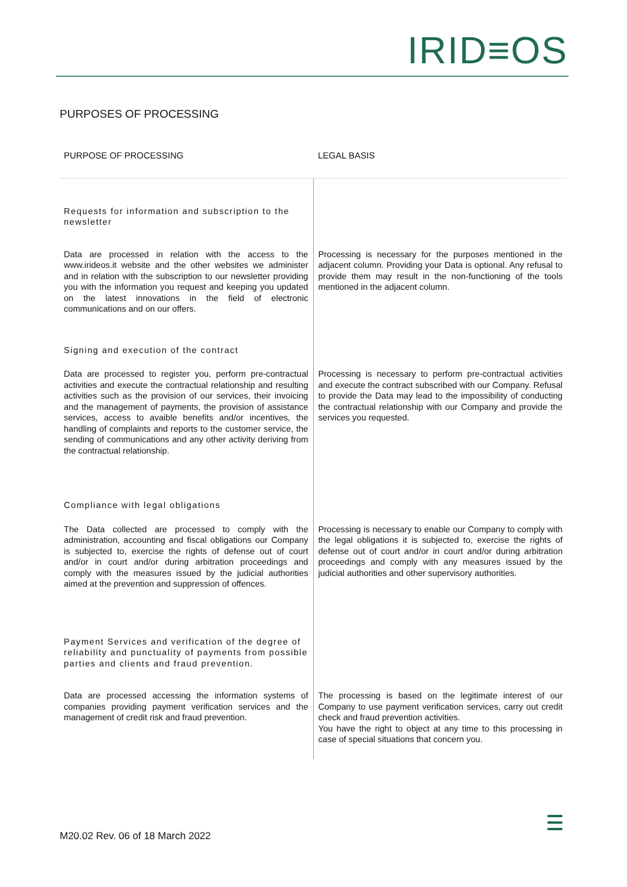IRID≡OS
PURPOSES OF PROCESSING
| PURPOSE OF PROCESSING | LEGAL BASIS |
| --- | --- |
| Requests for information and subscription to the newsletter | |
| Data are processed in relation with the access to the www.irideos.it website and the other websites we administer and in relation with the subscription to our newsletter providing you with the information you request and keeping you updated on the latest innovations in the field of electronic communications and on our offers. | Processing is necessary for the purposes mentioned in the adjacent column. Providing your Data is optional. Any refusal to provide them may result in the non-functioning of the tools mentioned in the adjacent column. |
| Signing and execution of the contract | |
| Data are processed to register you, perform pre-contractual activities and execute the contractual relationship and resulting activities such as the provision of our services, their invoicing and the management of payments, the provision of assistance services, access to avaible benefits and/or incentives, the handling of complaints and reports to the customer service, the sending of communications and any other activity deriving from the contractual relationship. | Processing is necessary to perform pre-contractual activities and execute the contract subscribed with our Company. Refusal to provide the Data may lead to the impossibility of conducting the contractual relationship with our Company and provide the services you requested. |
| Compliance with legal obligations | |
| The Data collected are processed to comply with the administration, accounting and fiscal obligations our Company is subjected to, exercise the rights of defense out of court and/or in court and/or during arbitration proceedings and comply with the measures issued by the judicial authorities aimed at the prevention and suppression of offences. | Processing is necessary to enable our Company to comply with the legal obligations it is subjected to, exercise the rights of defense out of court and/or in court and/or during arbitration proceedings and comply with any measures issued by the judicial authorities and other supervisory authorities. |
| Payment Services and verification of the degree of reliability and punctuality of payments from possible parties and clients and fraud prevention. | |
| Data are processed accessing the information systems of companies providing payment verification services and the management of credit risk and fraud prevention. | The processing is based on the legitimate interest of our Company to use payment verification services, carry out credit check and fraud prevention activities. You have the right to object at any time to this processing in case of special situations that concern you. |
M20.02 Rev. 06 of 18 March 2022